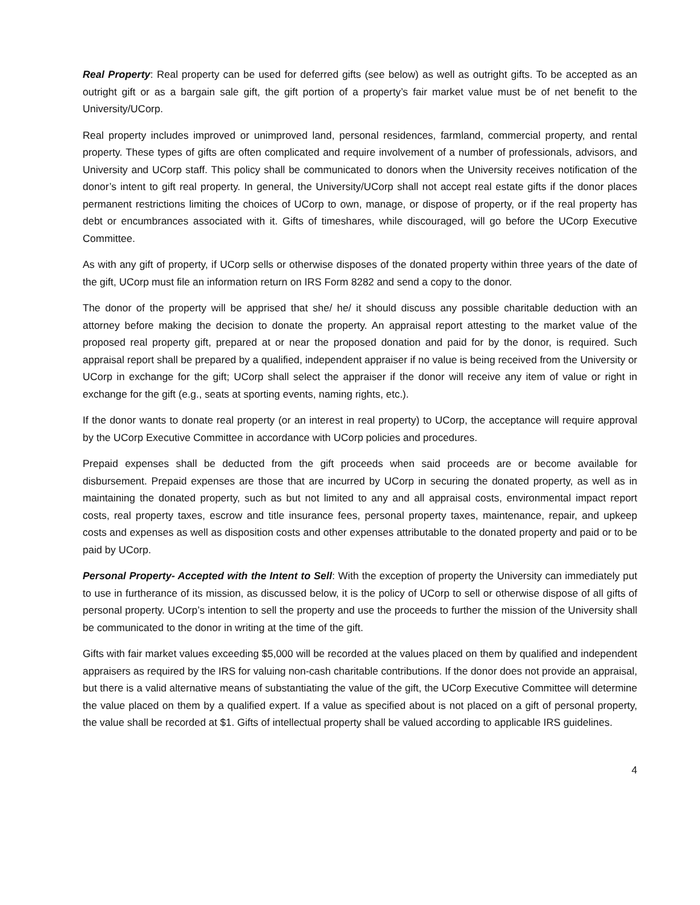Real Property: Real property can be used for deferred gifts (see below) as well as outright gifts. To be accepted as an outright gift or as a bargain sale gift, the gift portion of a property’s fair market value must be of net benefit to the University/UCorp.
Real property includes improved or unimproved land, personal residences, farmland, commercial property, and rental property. These types of gifts are often complicated and require involvement of a number of professionals, advisors, and University and UCorp staff. This policy shall be communicated to donors when the University receives notification of the donor’s intent to gift real property. In general, the University/UCorp shall not accept real estate gifts if the donor places permanent restrictions limiting the choices of UCorp to own, manage, or dispose of property, or if the real property has debt or encumbrances associated with it. Gifts of timeshares, while discouraged, will go before the UCorp Executive Committee.
As with any gift of property, if UCorp sells or otherwise disposes of the donated property within three years of the date of the gift, UCorp must file an information return on IRS Form 8282 and send a copy to the donor.
The donor of the property will be apprised that she/ he/ it should discuss any possible charitable deduction with an attorney before making the decision to donate the property. An appraisal report attesting to the market value of the proposed real property gift, prepared at or near the proposed donation and paid for by the donor, is required. Such appraisal report shall be prepared by a qualified, independent appraiser if no value is being received from the University or UCorp in exchange for the gift; UCorp shall select the appraiser if the donor will receive any item of value or right in exchange for the gift (e.g., seats at sporting events, naming rights, etc.).
If the donor wants to donate real property (or an interest in real property) to UCorp, the acceptance will require approval by the UCorp Executive Committee in accordance with UCorp policies and procedures.
Prepaid expenses shall be deducted from the gift proceeds when said proceeds are or become available for disbursement. Prepaid expenses are those that are incurred by UCorp in securing the donated property, as well as in maintaining the donated property, such as but not limited to any and all appraisal costs, environmental impact report costs, real property taxes, escrow and title insurance fees, personal property taxes, maintenance, repair, and upkeep costs and expenses as well as disposition costs and other expenses attributable to the donated property and paid or to be paid by UCorp.
Personal Property- Accepted with the Intent to Sell: With the exception of property the University can immediately put to use in furtherance of its mission, as discussed below, it is the policy of UCorp to sell or otherwise dispose of all gifts of personal property. UCorp’s intention to sell the property and use the proceeds to further the mission of the University shall be communicated to the donor in writing at the time of the gift.
Gifts with fair market values exceeding $5,000 will be recorded at the values placed on them by qualified and independent appraisers as required by the IRS for valuing non-cash charitable contributions. If the donor does not provide an appraisal, but there is a valid alternative means of substantiating the value of the gift, the UCorp Executive Committee will determine the value placed on them by a qualified expert. If a value as specified about is not placed on a gift of personal property, the value shall be recorded at $1. Gifts of intellectual property shall be valued according to applicable IRS guidelines.
4